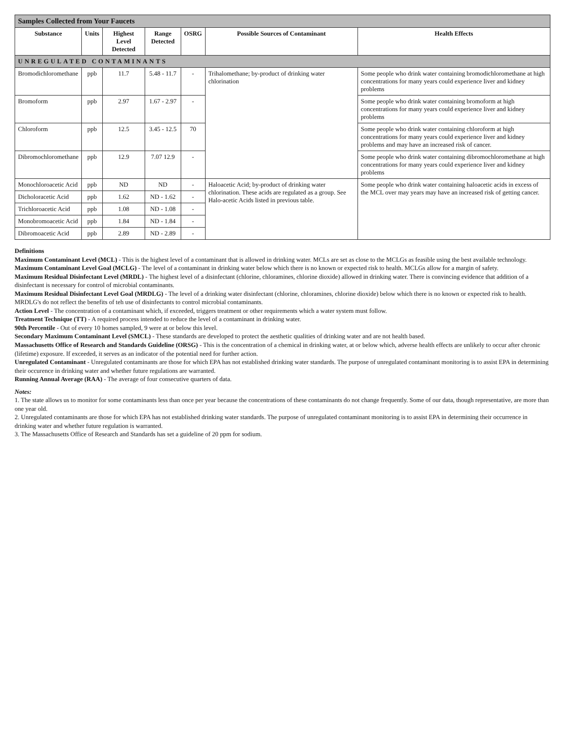| Samples Collected from Your Faucets | | | | | | |
| --- | --- | --- | --- | --- | --- | --- |
| Substance | Units | Highest Level Detected | Range Detected | OSRG | Possible Sources of Contaminant | Health Effects |
| UNREGULATED CONTAMINANTS | | | | | | |
| Bromodichloromethane | ppb | 11.7 | 5.48 - 11.7 | - | Trihalomethane; by-product of drinking water chlorination | Some people who drink water containing bromodichloromethane at high concentrations for many years could experience liver and kidney problems |
| Bromoform | ppb | 2.97 | 1.67 - 2.97 | - | | Some people who drink water containing bromoform at high concentrations for many years could experience liver and kidney problems |
| Chloroform | ppb | 12.5 | 3.45 - 12.5 | 70 | | Some people who drink water containing chloroform at high concentrations for many years could experience liver and kidney problems and may have an increased risk of cancer. |
| Dibromochloromethane | ppb | 12.9 | 7.07 12.9 | - | | Some people who drink water containing dibromochloromethane at high concentrations for many years could experience liver and kidney problems |
| Monochloroacetic Acid | ppb | ND | ND | - | Haloacetic Acid; by-product of drinking water chlorination. These acids are regulated as a group. See Halo-acetic Acids listed in previous table. | Some people who drink water containing haloacetic acids in excess of the MCL over may years may have an increased risk of getting cancer. |
| Dicholoracetic Acid | ppb | 1.62 | ND - 1.62 | - | | |
| Trichloroacetic Acid | ppb | 1.08 | ND - 1.08 | - | | |
| Monobromoacetic Acid | ppb | 1.84 | ND - 1.84 | - | | |
| Dibromoacetic Acid | ppb | 2.89 | ND - 2.89 | - | | |
Definitions
Maximum Contaminant Level (MCL) - This is the highest level of a contaminant that is allowed in drinking water. MCLs are set as close to the MCLGs as feasible using the best available technology.
Maximum Contaminant Level Goal (MCLG) - The level of a contaminant in drinking water below which there is no known or expected risk to health. MCLGs allow for a margin of safety.
Maximum Residual Disinfectant Level (MRDL) - The highest level of a disinfectant (chlorine, chloramines, chlorine dioxide) allowed in drinking water. There is convincing evidence that addition of a disinfectant is necessary for control of microbial contaminants.
Maximum Residual Disinfectant Level Goal (MRDLG) - The level of a drinking water disinfectant (chlorine, chloramines, chlorine dioxide) below which there is no known or expected risk to health. MRDLG's do not reflect the benefits of teh use of disinfectants to control microbial contaminants.
Action Level - The concentration of a contaminant which, if exceeded, triggers treatment or other requirements which a water system must follow.
Treatment Technique (TT) - A required process intended to reduce the level of a contaminant in drinking water.
90th Percentile - Out of every 10 homes sampled, 9 were at or below this level.
Secondary Maximum Contaminant Level (SMCL) - These standards are developed to protect the aesthetic qualities of drinking water and are not health based.
Massachusetts Office of Research and Standards Guideline (ORSG) - This is the concentration of a chemical in drinking water, at or below which, adverse health effects are unlikely to occur after chronic (lifetime) exposure. If exceeded, it serves as an indicator of the potential need for further action.
Unregulated Contaminant - Unregulated contaminants are those for which EPA has not established drinking water standards. The purpose of unregulated contaminant monitoring is to assist EPA in determining their occurence in drinking water and whether future regulations are warranted.
Running Annual Average (RAA) - The average of four consecutive quarters of data.
Notes:
1. The state allows us to monitor for some contaminants less than once per year because the concentrations of these contaminants do not change frequently. Some of our data, though representative, are more than one year old.
2. Unregulated contaminants are those for which EPA has not established drinking water standards. The purpose of unregulated contaminant monitoring is to assist EPA in determining their occurrence in drinking water and whether future regulation is warranted.
3. The Massachusetts Office of Research and Standards has set a guideline of 20 ppm for sodium.